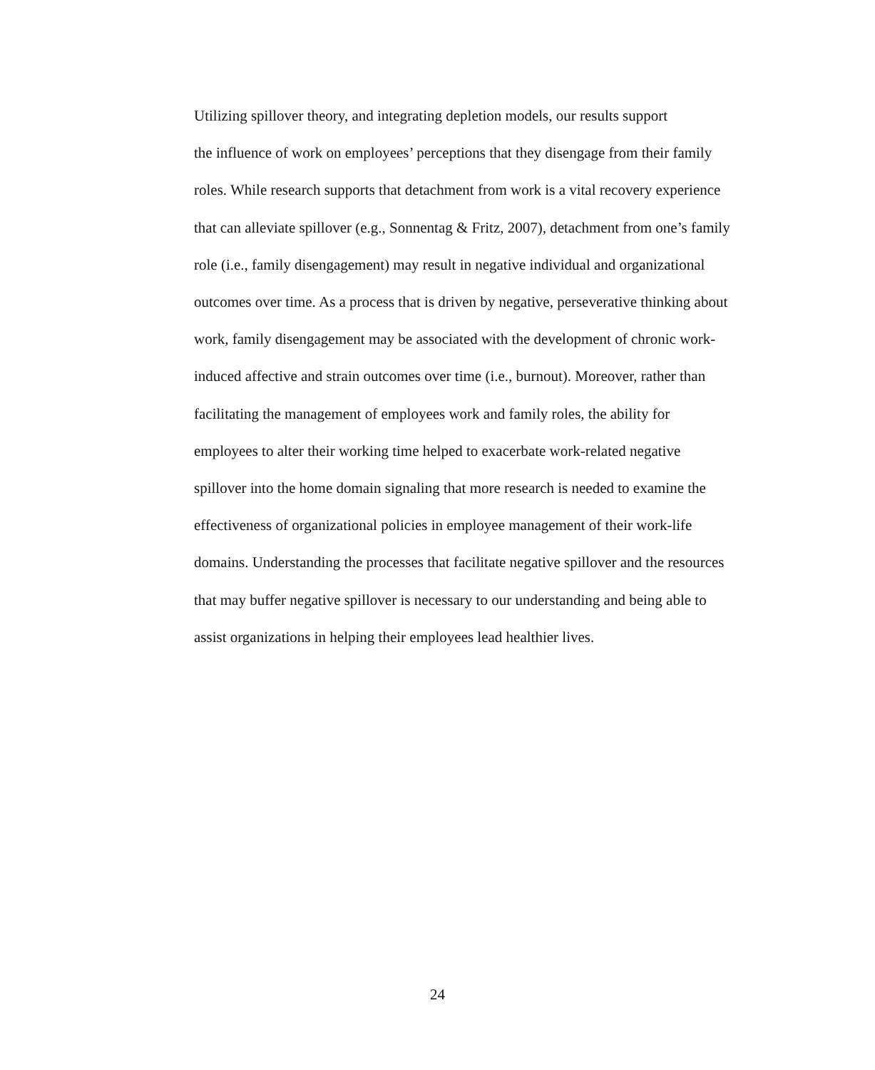Utilizing spillover theory, and integrating depletion models, our results support
the influence of work on employees’ perceptions that they disengage from their family
roles. While research supports that detachment from work is a vital recovery experience
that can alleviate spillover (e.g., Sonnentag & Fritz, 2007), detachment from one’s family
role (i.e., family disengagement) may result in negative individual and organizational
outcomes over time. As a process that is driven by negative, perseverative thinking about
work, family disengagement may be associated with the development of chronic work-
induced affective and strain outcomes over time (i.e., burnout). Moreover, rather than
facilitating the management of employees work and family roles, the ability for
employees to alter their working time helped to exacerbate work-related negative
spillover into the home domain signaling that more research is needed to examine the
effectiveness of organizational policies in employee management of their work-life
domains. Understanding the processes that facilitate negative spillover and the resources
that may buffer negative spillover is necessary to our understanding and being able to
assist organizations in helping their employees lead healthier lives.
24